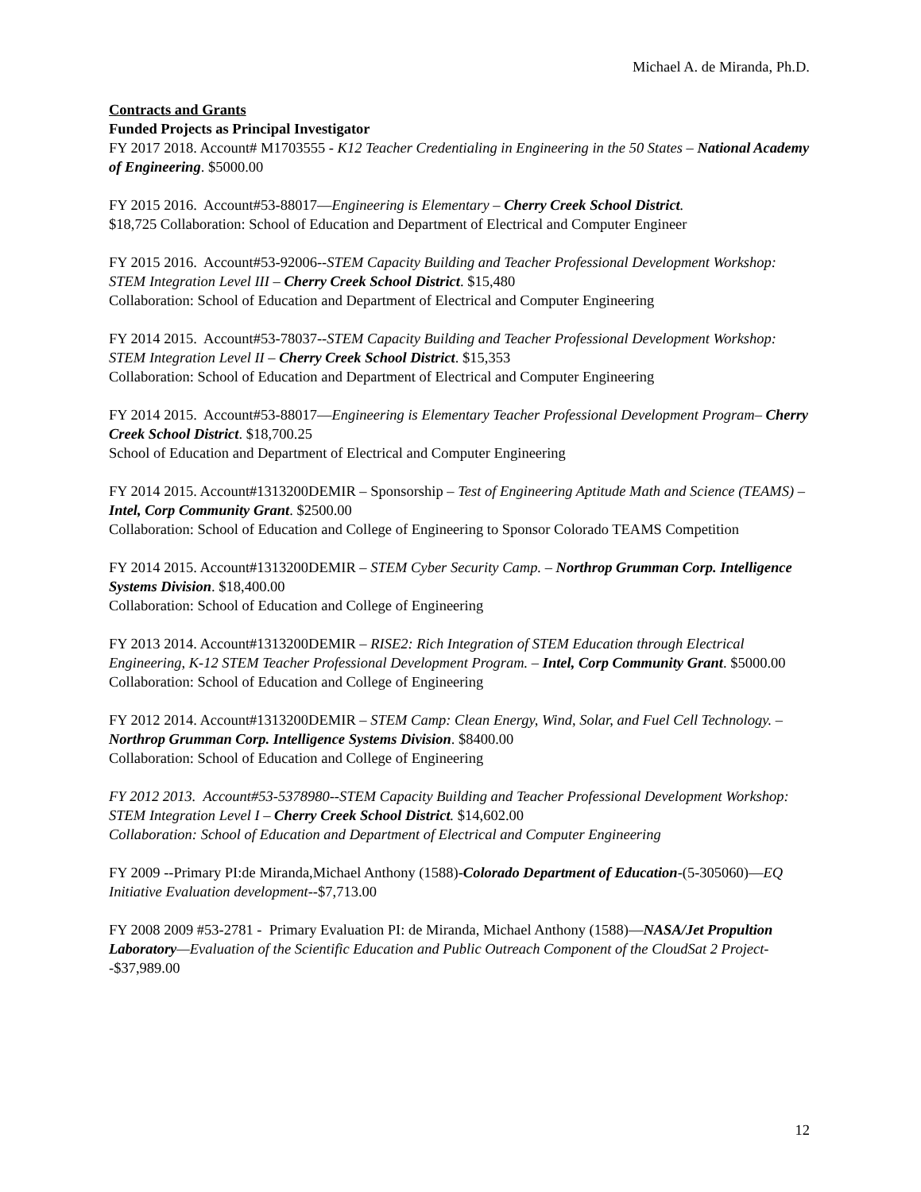Michael A. de Miranda, Ph.D.
Contracts and Grants
Funded Projects as Principal Investigator
FY 2017 2018. Account# M1703555 - K12 Teacher Credentialing in Engineering in the 50 States – National Academy of Engineering. $5000.00
FY 2015 2016. Account#53-88017—Engineering is Elementary – Cherry Creek School District.
$18,725 Collaboration: School of Education and Department of Electrical and Computer Engineer
FY 2015 2016. Account#53-92006--STEM Capacity Building and Teacher Professional Development Workshop: STEM Integration Level III – Cherry Creek School District. $15,480
Collaboration: School of Education and Department of Electrical and Computer Engineering
FY 2014 2015. Account#53-78037--STEM Capacity Building and Teacher Professional Development Workshop: STEM Integration Level II – Cherry Creek School District. $15,353
Collaboration: School of Education and Department of Electrical and Computer Engineering
FY 2014 2015. Account#53-88017—Engineering is Elementary Teacher Professional Development Program– Cherry Creek School District. $18,700.25
School of Education and Department of Electrical and Computer Engineering
FY 2014 2015. Account#1313200DEMIR – Sponsorship – Test of Engineering Aptitude Math and Science (TEAMS) – Intel, Corp Community Grant. $2500.00
Collaboration: School of Education and College of Engineering to Sponsor Colorado TEAMS Competition
FY 2014 2015. Account#1313200DEMIR – STEM Cyber Security Camp. – Northrop Grumman Corp. Intelligence Systems Division. $18,400.00
Collaboration: School of Education and College of Engineering
FY 2013 2014. Account#1313200DEMIR – RISE2: Rich Integration of STEM Education through Electrical Engineering, K-12 STEM Teacher Professional Development Program. – Intel, Corp Community Grant. $5000.00
Collaboration: School of Education and College of Engineering
FY 2012 2014. Account#1313200DEMIR – STEM Camp: Clean Energy, Wind, Solar, and Fuel Cell Technology. – Northrop Grumman Corp. Intelligence Systems Division. $8400.00
Collaboration: School of Education and College of Engineering
FY 2012 2013. Account#53-5378980--STEM Capacity Building and Teacher Professional Development Workshop: STEM Integration Level I – Cherry Creek School District. $14,602.00
Collaboration: School of Education and Department of Electrical and Computer Engineering
FY 2009 --Primary PI:de Miranda,Michael Anthony (1588)-Colorado Department of Education-(5-305060)—EQ Initiative Evaluation development--$7,713.00
FY 2008 2009 #53-2781 - Primary Evaluation PI: de Miranda, Michael Anthony (1588)—NASA/Jet Propultion Laboratory—Evaluation of the Scientific Education and Public Outreach Component of the CloudSat 2 Project--$37,989.00
12